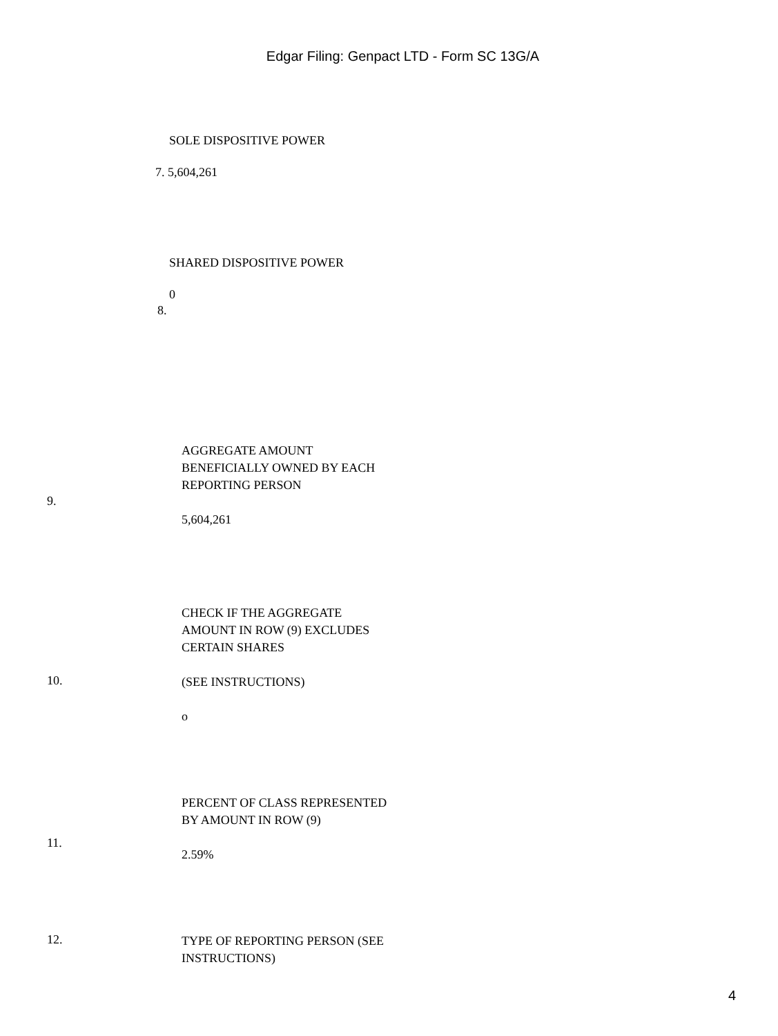Edgar Filing: Genpact LTD - Form SC 13G/A
SOLE DISPOSITIVE POWER
7. 5,604,261
SHARED DISPOSITIVE POWER
0
8.
9.
AGGREGATE AMOUNT
BENEFICIALLY OWNED BY EACH
REPORTING PERSON
5,604,261
10.
CHECK IF THE AGGREGATE
AMOUNT IN ROW (9) EXCLUDES
CERTAIN SHARES
(SEE INSTRUCTIONS)
o
11.
PERCENT OF CLASS REPRESENTED
BY AMOUNT IN ROW (9)
2.59%
12.
TYPE OF REPORTING PERSON (SEE
INSTRUCTIONS)
4